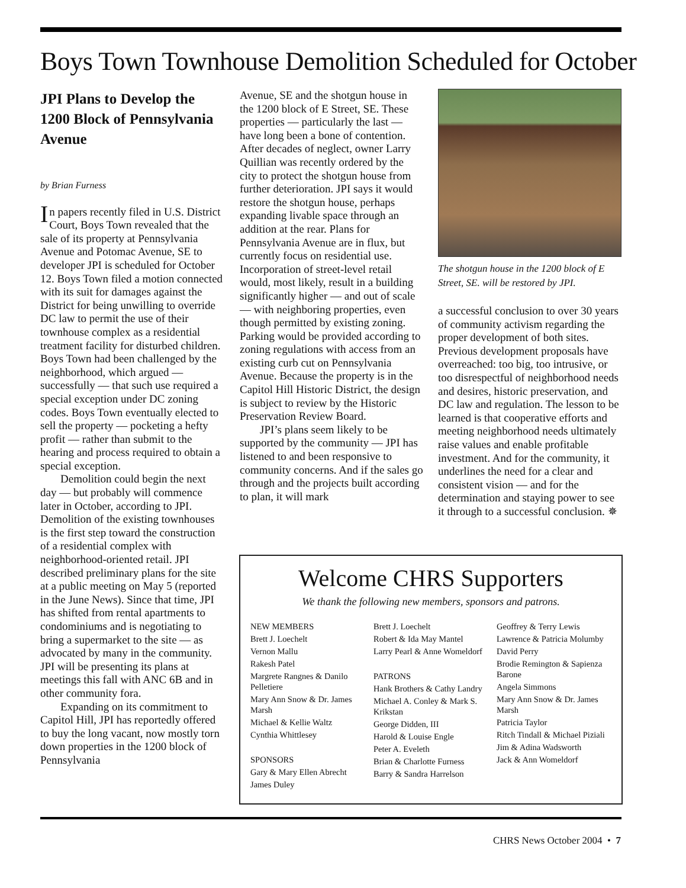Boys Town Townhouse Demolition Scheduled for October
JPI Plans to Develop the 1200 Block of Pennsylvania Avenue
by Brian Furness
In papers recently filed in U.S. District Court, Boys Town revealed that the sale of its property at Pennsylvania Avenue and Potomac Avenue, SE to developer JPI is scheduled for October 12. Boys Town filed a motion connected with its suit for damages against the District for being unwilling to override DC law to permit the use of their townhouse complex as a residential treatment facility for disturbed children. Boys Town had been challenged by the neighborhood, which argued — successfully — that such use required a special exception under DC zoning codes. Boys Town eventually elected to sell the property — pocketing a hefty profit — rather than submit to the hearing and process required to obtain a special exception.
Demolition could begin the next day — but probably will commence later in October, according to JPI. Demolition of the existing townhouses is the first step toward the construction of a residential complex with neighborhood-oriented retail. JPI described preliminary plans for the site at a public meeting on May 5 (reported in the June News). Since that time, JPI has shifted from rental apartments to condominiums and is negotiating to bring a supermarket to the site — as advocated by many in the community. JPI will be presenting its plans at meetings this fall with ANC 6B and in other community fora.
Expanding on its commitment to Capitol Hill, JPI has reportedly offered to buy the long vacant, now mostly torn down properties in the 1200 block of Pennsylvania
Avenue, SE and the shotgun house in the 1200 block of E Street, SE. These properties — particularly the last — have long been a bone of contention. After decades of neglect, owner Larry Quillian was recently ordered by the city to protect the shotgun house from further deterioration. JPI says it would restore the shotgun house, perhaps expanding livable space through an addition at the rear. Plans for Pennsylvania Avenue are in flux, but currently focus on residential use. Incorporation of street-level retail would, most likely, result in a building significantly higher — and out of scale — with neighboring properties, even though permitted by existing zoning. Parking would be provided according to zoning regulations with access from an existing curb cut on Pennsylvania Avenue. Because the property is in the Capitol Hill Historic District, the design is subject to review by the Historic Preservation Review Board.
JPI’s plans seem likely to be supported by the community — JPI has listened to and been responsive to community concerns. And if the sales go through and the projects built according to plan, it will mark
The shotgun house in the 1200 block of E Street, SE. will be restored by JPI.
a successful conclusion to over 30 years of community activism regarding the proper development of both sites. Previous development proposals have overreached: too big, too intrusive, or too disrespectful of neighborhood needs and desires, historic preservation, and DC law and regulation. The lesson to be learned is that cooperative efforts and meeting neighborhood needs ultimately raise values and enable profitable investment. And for the community, it underlines the need for a clear and consistent vision — and for the determination and staying power to see it through to a successful conclusion. ✵
Welcome CHRS Supporters
We thank the following new members, sponsors and patrons.
NEW MEMBERS
Brett J. Loechelt
Vernon Mallu
Rakesh Patel
Margrete Rangnes & Danilo Pelletiere
Mary Ann Snow & Dr. James Marsh
Michael & Kellie Waltz
Cynthia Whittlesey
SPONSORS
Gary & Mary Ellen Abrecht
James Duley
Brett J. Loechelt
Robert & Ida May Mantel
Larry Pearl & Anne Womeldorf
PATRONS
Hank Brothers & Cathy Landry
Michael A. Conley & Mark S. Krikstan
George Didden, III
Harold & Louise Engle
Peter A. Eveleth
Brian & Charlotte Furness
Barry & Sandra Harrelson
Geoffrey & Terry Lewis
Lawrence & Patricia Molumby
David Perry
Brodie Remington & Sapienza Barone
Angela Simmons
Mary Ann Snow & Dr. James Marsh
Patricia Taylor
Ritch Tindall & Michael Piziali
Jim & Adina Wadsworth
Jack & Ann Womeldorf
CHRS News October 2004 • 7